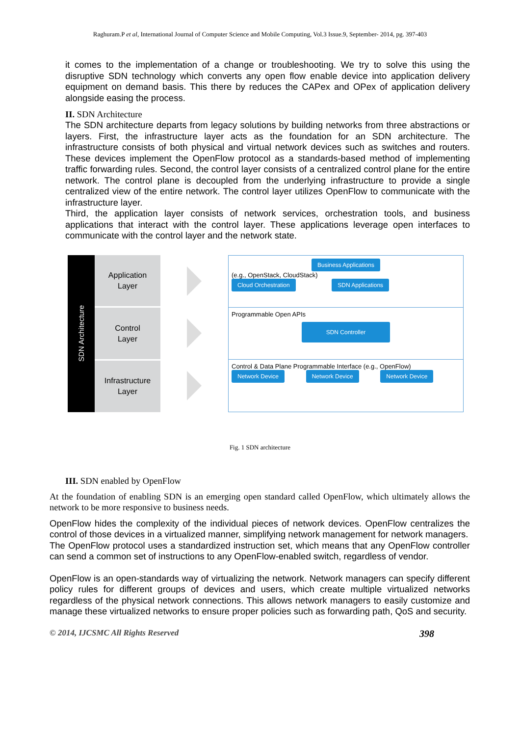Raghuram.P et al, International Journal of Computer Science and Mobile Computing, Vol.3 Issue.9, September- 2014, pg. 397-403
it comes to the implementation of a change or troubleshooting. We try to solve this using the disruptive SDN technology which converts any open flow enable device into application delivery equipment on demand basis. This there by reduces the CAPex and OPex of application delivery alongside easing the process.
II. SDN Architecture
The SDN architecture departs from legacy solutions by building networks from three abstractions or layers. First, the infrastructure layer acts as the foundation for an SDN architecture. The infrastructure consists of both physical and virtual network devices such as switches and routers. These devices implement the OpenFlow protocol as a standards-based method of implementing traffic forwarding rules. Second, the control layer consists of a centralized control plane for the entire network. The control plane is decoupled from the underlying infrastructure to provide a single centralized view of the entire network. The control layer utilizes OpenFlow to communicate with the infrastructure layer.
Third, the application layer consists of network services, orchestration tools, and business applications that interact with the control layer. These applications leverage open interfaces to communicate with the control layer and the network state.
SDN Architecture
Application
Layer
Control
Layer
Infrastructure
Layer
Business Applications
(e.g., OpenStack, CloudStack)
Cloud Orchestration SDN Applications
Programmable Open APIs
SDN Controller
Control & Data Plane Programmable Interface (e.g., OpenFlow)
Network Device Network Device Network Device
Fig. 1 SDN architecture
III. SDN enabled by OpenFlow
At the foundation of enabling SDN is an emerging open standard called OpenFlow, which ultimately allows the network to be more responsive to business needs.
OpenFlow hides the complexity of the individual pieces of network devices. OpenFlow centralizes the control of those devices in a virtualized manner, simplifying network management for network managers.
The OpenFlow protocol uses a standardized instruction set, which means that any OpenFlow controller can send a common set of instructions to any OpenFlow-enabled switch, regardless of vendor.
OpenFlow is an open-standards way of virtualizing the network. Network managers can specify different policy rules for different groups of devices and users, which create multiple virtualized networks regardless of the physical network connections. This allows network managers to easily customize and manage these virtualized networks to ensure proper policies such as forwarding path, QoS and security.
© 2014, IJCSMC All Rights Reserved 398